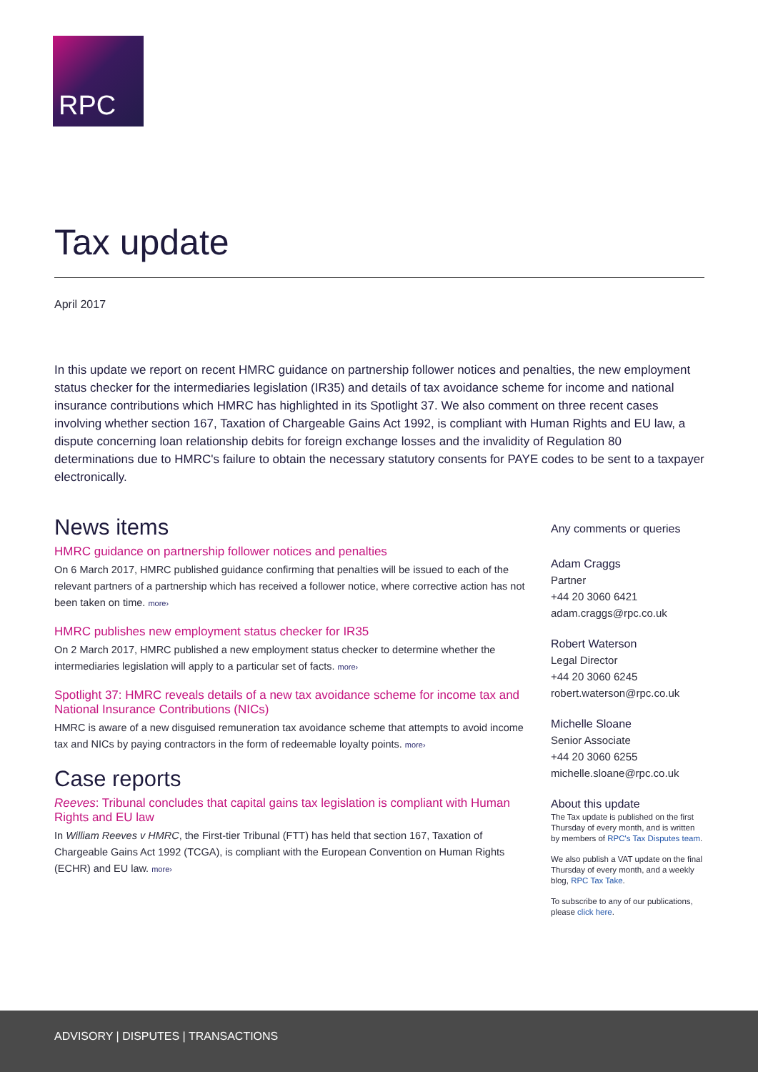RPC
Tax update
April 2017
In this update we report on recent HMRC guidance on partnership follower notices and penalties, the new employment status checker for the intermediaries legislation (IR35) and details of tax avoidance scheme for income and national insurance contributions which HMRC has highlighted in its Spotlight 37. We also comment on three recent cases involving whether section 167, Taxation of Chargeable Gains Act 1992, is compliant with Human Rights and EU law, a dispute concerning loan relationship debits for foreign exchange losses and the invalidity of Regulation 80 determinations due to HMRC's failure to obtain the necessary statutory consents for PAYE codes to be sent to a taxpayer electronically.
News items
HMRC guidance on partnership follower notices and penalties
On 6 March 2017, HMRC published guidance confirming that penalties will be issued to each of the relevant partners of a partnership which has received a follower notice, where corrective action has not been taken on time. more›
HMRC publishes new employment status checker for IR35
On 2 March 2017, HMRC published a new employment status checker to determine whether the intermediaries legislation will apply to a particular set of facts. more›
Spotlight 37: HMRC reveals details of a new tax avoidance scheme for income tax and National Insurance Contributions (NICs)
HMRC is aware of a new disguised remuneration tax avoidance scheme that attempts to avoid income tax and NICs by paying contractors in the form of redeemable loyalty points. more›
Case reports
Reeves: Tribunal concludes that capital gains tax legislation is compliant with Human Rights and EU law
In William Reeves v HMRC, the First-tier Tribunal (FTT) has held that section 167, Taxation of Chargeable Gains Act 1992 (TCGA), is compliant with the European Convention on Human Rights (ECHR) and EU law. more›
Any comments or queries
Adam Craggs
Partner
+44 20 3060 6421
adam.craggs@rpc.co.uk
Robert Waterson
Legal Director
+44 20 3060 6245
robert.waterson@rpc.co.uk
Michelle Sloane
Senior Associate
+44 20 3060 6255
michelle.sloane@rpc.co.uk
About this update
The Tax update is published on the first Thursday of every month, and is written by members of RPC's Tax Disputes team.
We also publish a VAT update on the final Thursday of every month, and a weekly blog, RPC Tax Take.
To subscribe to any of our publications, please click here.
ADVISORY | DISPUTES | TRANSACTIONS